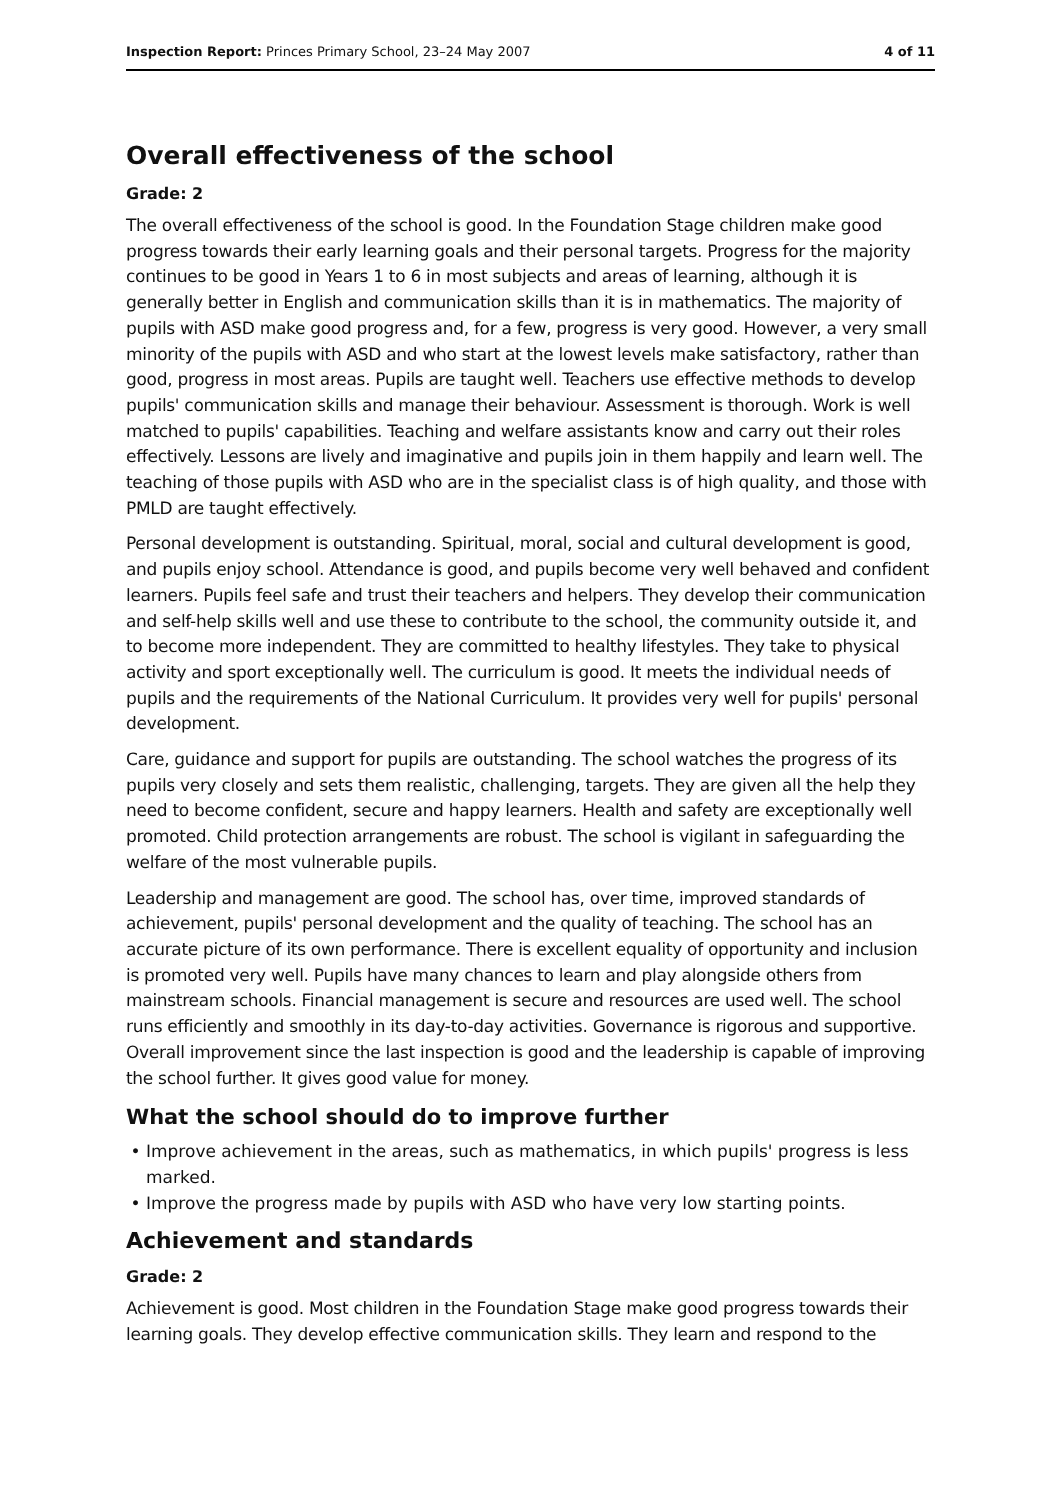Inspection Report: Princes Primary School, 23–24 May 2007 4 of 11
Overall effectiveness of the school
Grade: 2
The overall effectiveness of the school is good. In the Foundation Stage children make good progress towards their early learning goals and their personal targets. Progress for the majority continues to be good in Years 1 to 6 in most subjects and areas of learning, although it is generally better in English and communication skills than it is in mathematics. The majority of pupils with ASD make good progress and, for a few, progress is very good. However, a very small minority of the pupils with ASD and who start at the lowest levels make satisfactory, rather than good, progress in most areas. Pupils are taught well. Teachers use effective methods to develop pupils' communication skills and manage their behaviour. Assessment is thorough. Work is well matched to pupils' capabilities. Teaching and welfare assistants know and carry out their roles effectively. Lessons are lively and imaginative and pupils join in them happily and learn well. The teaching of those pupils with ASD who are in the specialist class is of high quality, and those with PMLD are taught effectively.
Personal development is outstanding. Spiritual, moral, social and cultural development is good, and pupils enjoy school. Attendance is good, and pupils become very well behaved and confident learners. Pupils feel safe and trust their teachers and helpers. They develop their communication and self-help skills well and use these to contribute to the school, the community outside it, and to become more independent. They are committed to healthy lifestyles. They take to physical activity and sport exceptionally well. The curriculum is good. It meets the individual needs of pupils and the requirements of the National Curriculum. It provides very well for pupils' personal development.
Care, guidance and support for pupils are outstanding. The school watches the progress of its pupils very closely and sets them realistic, challenging, targets. They are given all the help they need to become confident, secure and happy learners. Health and safety are exceptionally well promoted. Child protection arrangements are robust. The school is vigilant in safeguarding the welfare of the most vulnerable pupils.
Leadership and management are good. The school has, over time, improved standards of achievement, pupils' personal development and the quality of teaching. The school has an accurate picture of its own performance. There is excellent equality of opportunity and inclusion is promoted very well. Pupils have many chances to learn and play alongside others from mainstream schools. Financial management is secure and resources are used well. The school runs efficiently and smoothly in its day-to-day activities. Governance is rigorous and supportive. Overall improvement since the last inspection is good and the leadership is capable of improving the school further. It gives good value for money.
What the school should do to improve further
Improve achievement in the areas, such as mathematics, in which pupils' progress is less marked.
Improve the progress made by pupils with ASD who have very low starting points.
Achievement and standards
Grade: 2
Achievement is good. Most children in the Foundation Stage make good progress towards their learning goals. They develop effective communication skills. They learn and respond to the